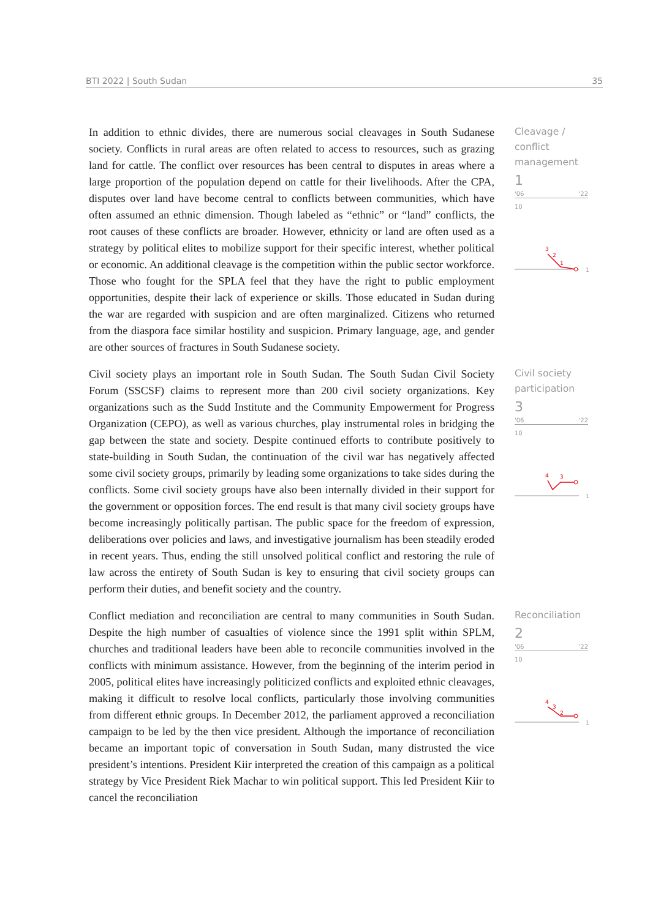BTI 2022 | South Sudan 35
In addition to ethnic divides, there are numerous social cleavages in South Sudanese society. Conflicts in rural areas are often related to access to resources, such as grazing land for cattle. The conflict over resources has been central to disputes in areas where a large proportion of the population depend on cattle for their livelihoods. After the CPA, disputes over land have become central to conflicts between communities, which have often assumed an ethnic dimension. Though labeled as “ethnic” or “land” conflicts, the root causes of these conflicts are broader. However, ethnicity or land are often used as a strategy by political elites to mobilize support for their specific interest, whether political or economic. An additional cleavage is the competition within the public sector workforce. Those who fought for the SPLA feel that they have the right to public employment opportunities, despite their lack of experience or skills. Those educated in Sudan during the war are regarded with suspicion and are often marginalized. Citizens who returned from the diaspora face similar hostility and suspicion. Primary language, age, and gender are other sources of fractures in South Sudanese society.
Cleavage / conflict management
1
'06 '22
10
3
2
1
1
Civil society plays an important role in South Sudan. The South Sudan Civil Society Forum (SSCSF) claims to represent more than 200 civil society organizations. Key organizations such as the Sudd Institute and the Community Empowerment for Progress Organization (CEPO), as well as various churches, play instrumental roles in bridging the gap between the state and society. Despite continued efforts to contribute positively to state-building in South Sudan, the continuation of the civil war has negatively affected some civil society groups, primarily by leading some organizations to take sides during the conflicts. Some civil society groups have also been internally divided in their support for the government or opposition forces. The end result is that many civil society groups have become increasingly politically partisan. The public space for the freedom of expression, deliberations over policies and laws, and investigative journalism has been steadily eroded in recent years. Thus, ending the still unsolved political conflict and restoring the rule of law across the entirety of South Sudan is key to ensuring that civil society groups can perform their duties, and benefit society and the country.
Civil society participation
3
'06 '22
10
4
3
1
Conflict mediation and reconciliation are central to many communities in South Sudan. Despite the high number of casualties of violence since the 1991 split within SPLM, churches and traditional leaders have been able to reconcile communities involved in the conflicts with minimum assistance. However, from the beginning of the interim period in 2005, political elites have increasingly politicized conflicts and exploited ethnic cleavages, making it difficult to resolve local conflicts, particularly those involving communities from different ethnic groups. In December 2012, the parliament approved a reconciliation campaign to be led by the then vice president. Although the importance of reconciliation became an important topic of conversation in South Sudan, many distrusted the vice president’s intentions. President Kiir interpreted the creation of this campaign as a political strategy by Vice President Riek Machar to win political support. This led President Kiir to cancel the reconciliation
Reconciliation
2
'06 '22
10
4
3
2
1